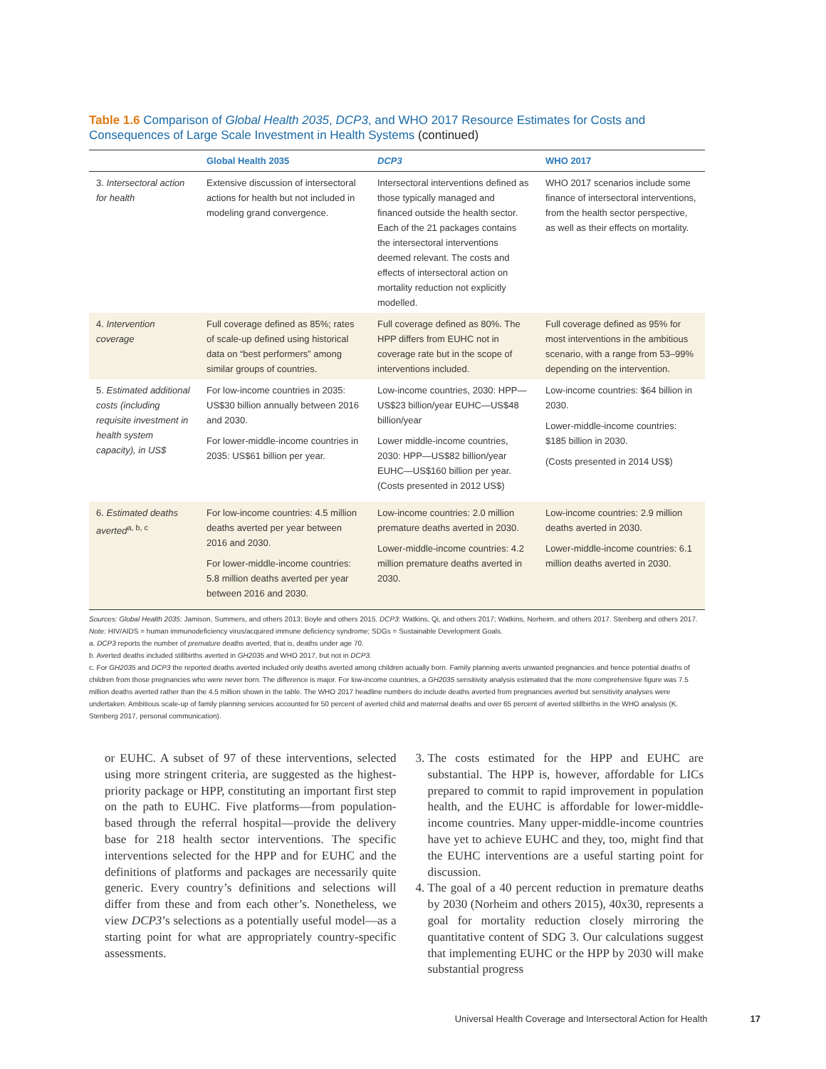Table 1.6 Comparison of Global Health 2035, DCP3, and WHO 2017 Resource Estimates for Costs and Consequences of Large Scale Investment in Health Systems (continued)
| | Global Health 2035 | DCP3 | WHO 2017 |
| --- | --- | --- | --- |
| 3. Intersectoral action for health | Extensive discussion of intersectoral actions for health but not included in modeling grand convergence. | Intersectoral interventions defined as those typically managed and financed outside the health sector. Each of the 21 packages contains the intersectoral interventions deemed relevant. The costs and effects of intersectoral action on mortality reduction not explicitly modelled. | WHO 2017 scenarios include some finance of intersectoral interventions, from the health sector perspective, as well as their effects on mortality. |
| 4. Intervention coverage | Full coverage defined as 85%; rates of scale-up defined using historical data on “best performers” among similar groups of countries. | Full coverage defined as 80%. The HPP differs from EUHC not in coverage rate but in the scope of interventions included. | Full coverage defined as 95% for most interventions in the ambitious scenario, with a range from 53–99% depending on the intervention. |
| 5. Estimated additional costs (including requisite investment in health system capacity), in US$ | For low-income countries in 2035: US$30 billion annually between 2016 and 2030. For lower-middle-income countries in 2035: US$61 billion per year. | Low-income countries, 2030: HPP—US$23 billion/year EUHC—US$48 billion/year Lower middle-income countries, 2030: HPP—US$82 billion/year EUHC—US$160 billion per year. (Costs presented in 2012 US$) | Low-income countries: $64 billion in 2030. Lower-middle-income countries: $185 billion in 2030. (Costs presented in 2014 US$) |
| 6. Estimated deaths averted<sup>a, b, c</sup> | For low-income countries: 4.5 million deaths averted per year between 2016 and 2030. For lower-middle-income countries: 5.8 million deaths averted per year between 2016 and 2030. | Low-income countries: 2.0 million premature deaths averted in 2030. Lower-middle-income countries: 4.2 million premature deaths averted in 2030. | Low-income countries: 2.9 million deaths averted in 2030. Lower-middle-income countries: 6.1 million deaths averted in 2030. |
Sources: Global Health 2035: Jamison, Summers, and others 2013; Boyle and others 2015. DCP3: Watkins, Qi, and others 2017; Watkins, Norheim, and others 2017. Stenberg and others 2017.
Note: HIV/AIDS = human immunodeficiency virus/acquired immune deficiency syndrome; SDGs = Sustainable Development Goals.
a. DCP3 reports the number of premature deaths averted, that is, deaths under age 70.
b. Averted deaths included stillbirths averted in GH2035 and WHO 2017, but not in DCP3.
c. For GH2035 and DCP3 the reported deaths averted included only deaths averted among children actually born. Family planning averts unwanted pregnancies and hence potential deaths of children from those pregnancies who were never born. The difference is major. For low-income countries, a GH2035 sensitivity analysis estimated that the more comprehensive figure was 7.5 million deaths averted rather than the 4.5 million shown in the table. The WHO 2017 headline numbers do include deaths averted from pregnancies averted but sensitivity analyses were undertaken. Ambitious scale-up of family planning services accounted for 50 percent of averted child and maternal deaths and over 65 percent of averted stillbirths in the WHO analysis (K. Stenberg 2017, personal communication).
or EUHC. A subset of 97 of these interventions, selected using more stringent criteria, are suggested as the highest-priority package or HPP, constituting an important first step on the path to EUHC. Five platforms—from population-based through the referral hospital—provide the delivery base for 218 health sector interventions. The specific interventions selected for the HPP and for EUHC and the definitions of platforms and packages are necessarily quite generic. Every country’s definitions and selections will differ from these and from each other’s. Nonetheless, we view DCP3’s selections as a potentially useful model—as a starting point for what are appropriately country-specific assessments.
3. The costs estimated for the HPP and EUHC are substantial. The HPP is, however, affordable for LICs prepared to commit to rapid improvement in population health, and the EUHC is affordable for lower-middle-income countries. Many upper-middle-income countries have yet to achieve EUHC and they, too, might find that the EUHC interventions are a useful starting point for discussion.
4. The goal of a 40 percent reduction in premature deaths by 2030 (Norheim and others 2015), 40x30, represents a goal for mortality reduction closely mirroring the quantitative content of SDG 3. Our calculations suggest that implementing EUHC or the HPP by 2030 will make substantial progress
Universal Health Coverage and Intersectoral Action for Health 17